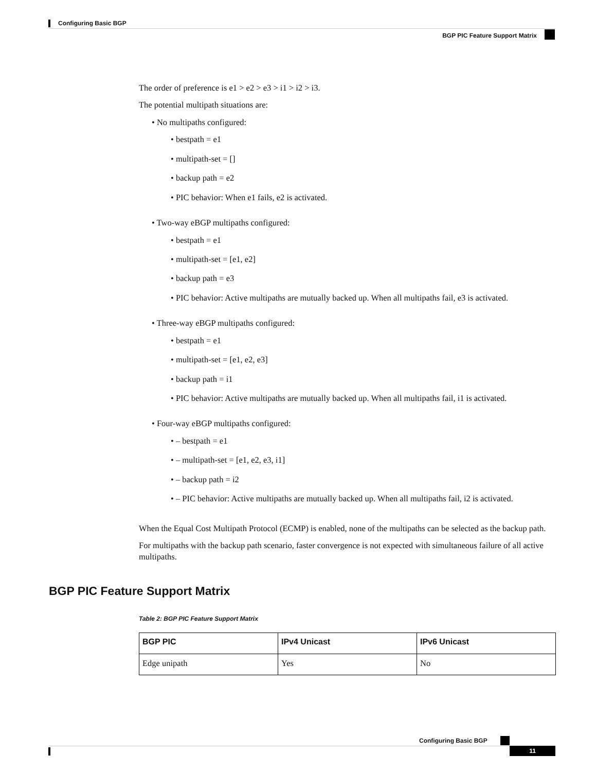Configuring Basic BGP
BGP PIC Feature Support Matrix
The order of preference is e1 > e2 > e3 > i1 > i2 > i3.
The potential multipath situations are:
• No multipaths configured:
• bestpath = e1
• multipath-set = []
• backup path = e2
• PIC behavior: When e1 fails, e2 is activated.
• Two-way eBGP multipaths configured:
• bestpath = e1
• multipath-set = [e1, e2]
• backup path = e3
• PIC behavior: Active multipaths are mutually backed up. When all multipaths fail, e3 is activated.
• Three-way eBGP multipaths configured:
• bestpath = e1
• multipath-set = [e1, e2, e3]
• backup path = i1
• PIC behavior: Active multipaths are mutually backed up. When all multipaths fail, i1 is activated.
• Four-way eBGP multipaths configured:
• – bestpath = e1
• – multipath-set = [e1, e2, e3, i1]
• – backup path = i2
• – PIC behavior: Active multipaths are mutually backed up. When all multipaths fail, i2 is activated.
When the Equal Cost Multipath Protocol (ECMP) is enabled, none of the multipaths can be selected as the backup path.
For multipaths with the backup path scenario, faster convergence is not expected with simultaneous failure of all active multipaths.
BGP PIC Feature Support Matrix
Table 2: BGP PIC Feature Support Matrix
| BGP PIC | IPv4 Unicast | IPv6 Unicast |
| --- | --- | --- |
| Edge unipath | Yes | No |
Configuring Basic BGP
11